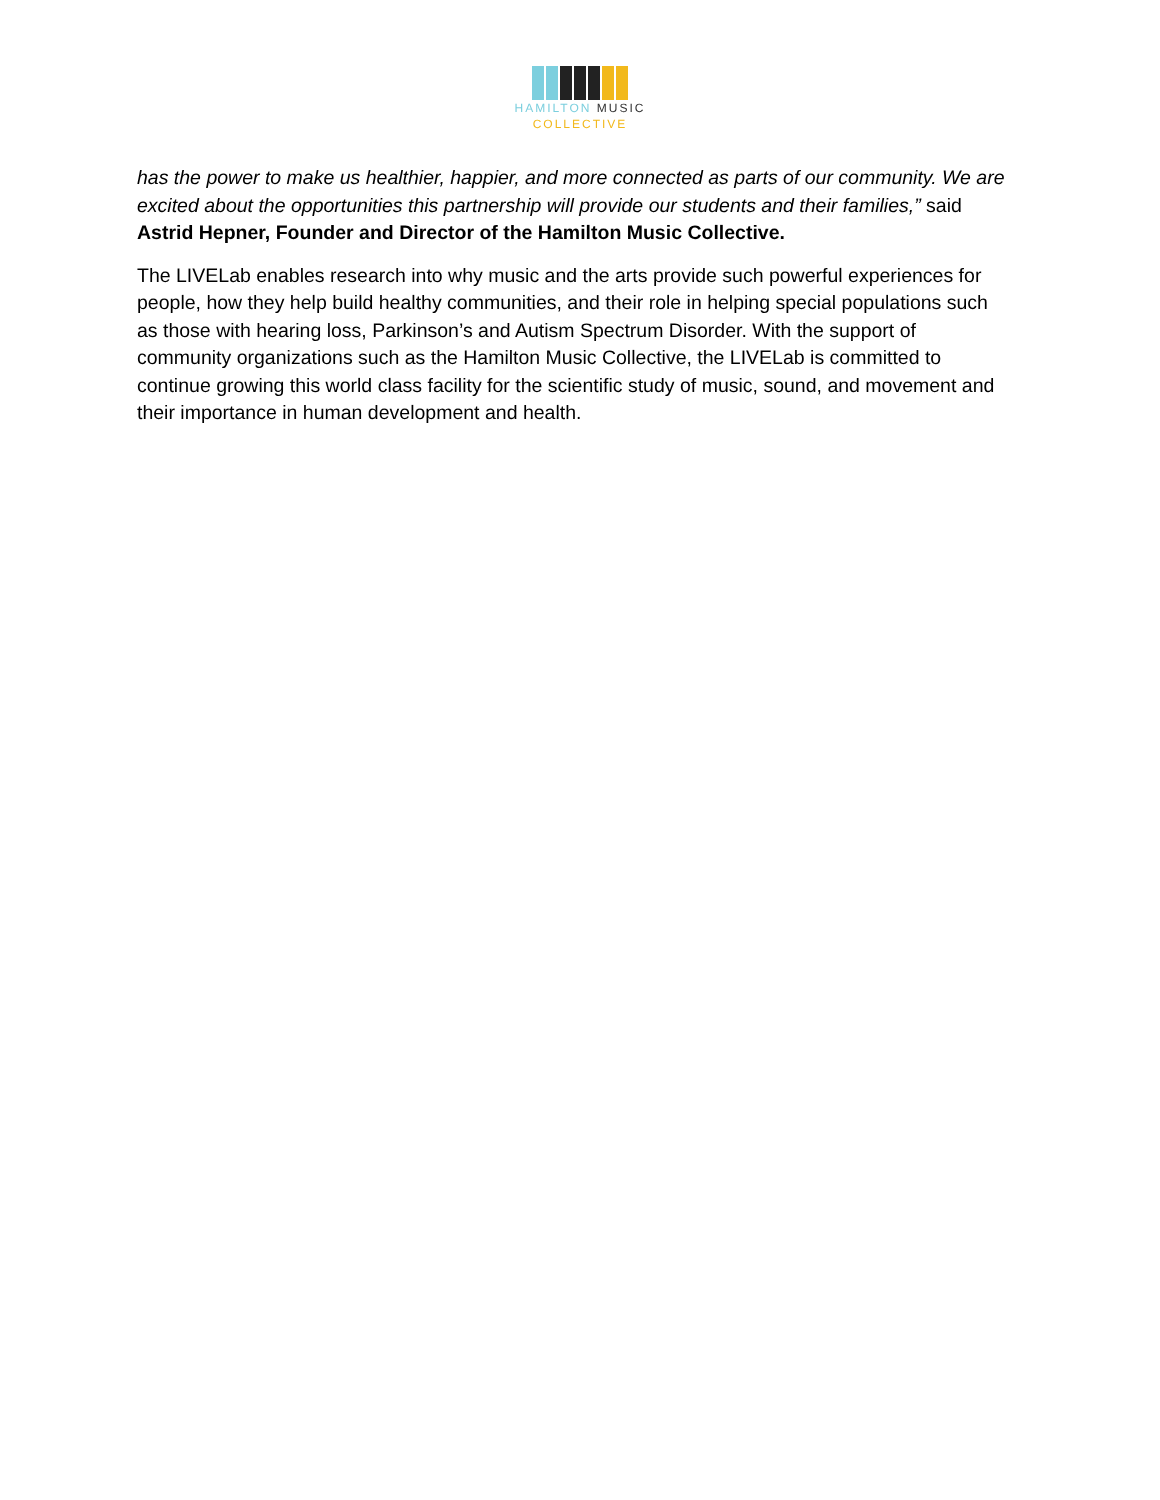HAMILTON MUSIC
COLLECTIVE
has the power to make us healthier, happier, and more connected as parts of our community. We are excited about the opportunities this partnership will provide our students and their families,” said Astrid Hepner, Founder and Director of the Hamilton Music Collective.
The LIVELab enables research into why music and the arts provide such powerful experiences for people, how they help build healthy communities, and their role in helping special populations such as those with hearing loss, Parkinson’s and Autism Spectrum Disorder. With the support of community organizations such as the Hamilton Music Collective, the LIVELab is committed to continue growing this world class facility for the scientific study of music, sound, and movement and their importance in human development and health.